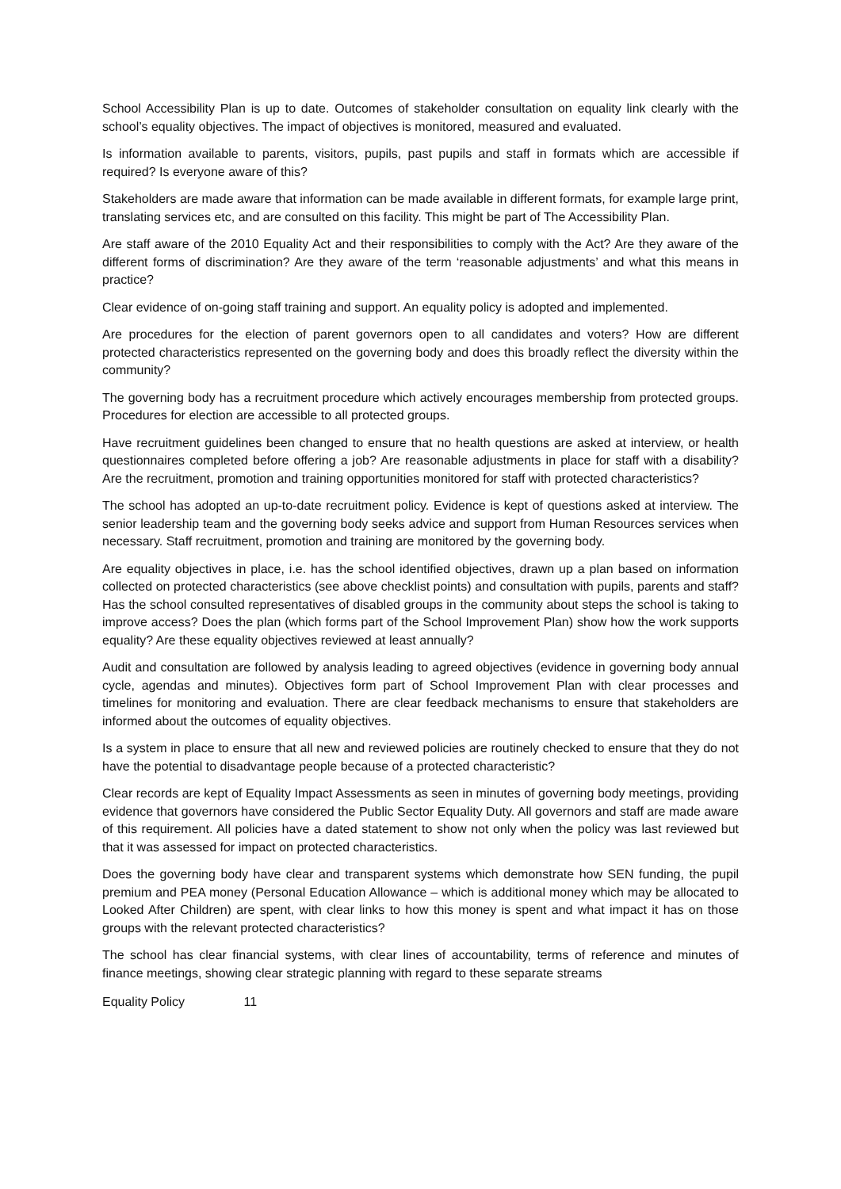School Accessibility Plan is up to date. Outcomes of stakeholder consultation on equality link clearly with the school’s equality objectives. The impact of objectives is monitored, measured and evaluated.
Is information available to parents, visitors, pupils, past pupils and staff in formats which are accessible if required? Is everyone aware of this?
Stakeholders are made aware that information can be made available in different formats, for example large print, translating services etc, and are consulted on this facility. This might be part of The Accessibility Plan.
Are staff aware of the 2010 Equality Act and their responsibilities to comply with the Act? Are they aware of the different forms of discrimination? Are they aware of the term ‘reasonable adjustments’ and what this means in practice?
Clear evidence of on-going staff training and support. An equality policy is adopted and implemented.
Are procedures for the election of parent governors open to all candidates and voters? How are different protected characteristics represented on the governing body and does this broadly reflect the diversity within the community?
The governing body has a recruitment procedure which actively encourages membership from protected groups. Procedures for election are accessible to all protected groups.
Have recruitment guidelines been changed to ensure that no health questions are asked at interview, or health questionnaires completed before offering a job? Are reasonable adjustments in place for staff with a disability? Are the recruitment, promotion and training opportunities monitored for staff with protected characteristics?
The school has adopted an up-to-date recruitment policy. Evidence is kept of questions asked at interview. The senior leadership team and the governing body seeks advice and support from Human Resources services when necessary. Staff recruitment, promotion and training are monitored by the governing body.
Are equality objectives in place, i.e. has the school identified objectives, drawn up a plan based on information collected on protected characteristics (see above checklist points) and consultation with pupils, parents and staff? Has the school consulted representatives of disabled groups in the community about steps the school is taking to improve access? Does the plan (which forms part of the School Improvement Plan) show how the work supports equality? Are these equality objectives reviewed at least annually?
Audit and consultation are followed by analysis leading to agreed objectives (evidence in governing body annual cycle, agendas and minutes). Objectives form part of School Improvement Plan with clear processes and timelines for monitoring and evaluation. There are clear feedback mechanisms to ensure that stakeholders are informed about the outcomes of equality objectives.
Is a system in place to ensure that all new and reviewed policies are routinely checked to ensure that they do not have the potential to disadvantage people because of a protected characteristic?
Clear records are kept of Equality Impact Assessments as seen in minutes of governing body meetings, providing evidence that governors have considered the Public Sector Equality Duty. All governors and staff are made aware of this requirement. All policies have a dated statement to show not only when the policy was last reviewed but that it was assessed for impact on protected characteristics.
Does the governing body have clear and transparent systems which demonstrate how SEN funding, the pupil premium and PEA money (Personal Education Allowance – which is additional money which may be allocated to Looked After Children) are spent, with clear links to how this money is spent and what impact it has on those groups with the relevant protected characteristics?
The school has clear financial systems, with clear lines of accountability, terms of reference and minutes of finance meetings, showing clear strategic planning with regard to these separate streams
Equality Policy 11